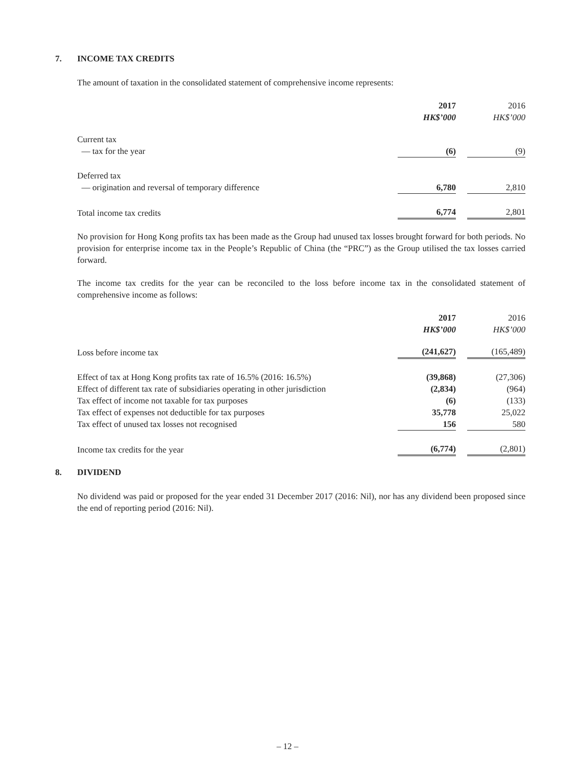7. INCOME TAX CREDITS
The amount of taxation in the consolidated statement of comprehensive income represents:
| | 2017 HK$’000 | | 2016 HK$’000 |
| --- | --- | --- | --- |
| Current tax — tax for the year | (6) | | (9) |
| Deferred tax — origination and reversal of temporary difference | 6,780 | | 2,810 |
| Total income tax credits | 6,774 | | 2,801 |
No provision for Hong Kong profits tax has been made as the Group had unused tax losses brought forward for both periods. No provision for enterprise income tax in the People’s Republic of China (the “PRC”) as the Group utilised the tax losses carried forward.
The income tax credits for the year can be reconciled to the loss before income tax in the consolidated statement of comprehensive income as follows:
| | 2017 HK$’000 | | 2016 HK$’000 |
| --- | --- | --- | --- |
| Loss before income tax | (241,627) | | (165,489) |
| Effect of tax at Hong Kong profits tax rate of 16.5% (2016: 16.5%) | (39,868) | | (27,306) |
| Effect of different tax rate of subsidiaries operating in other jurisdiction | (2,834) | | (964) |
| Tax effect of income not taxable for tax purposes | (6) | | (133) |
| Tax effect of expenses not deductible for tax purposes | 35,778 | | 25,022 |
| Tax effect of unused tax losses not recognised | 156 | | 580 |
| Income tax credits for the year | (6,774) | | (2,801) |
8. DIVIDEND
No dividend was paid or proposed for the year ended 31 December 2017 (2016: Nil), nor has any dividend been proposed since the end of reporting period (2016: Nil).
– 12 –